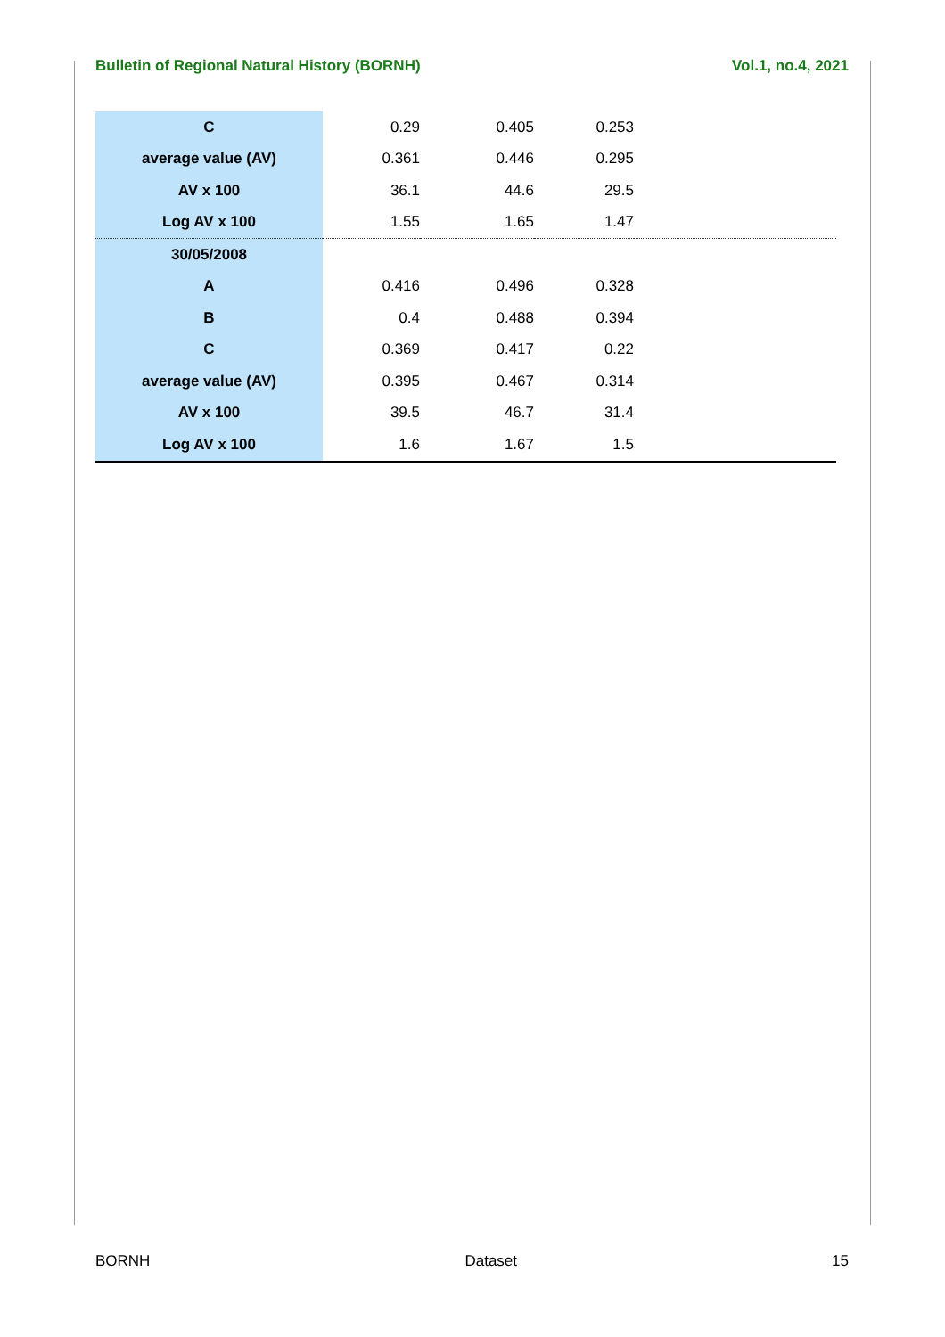Bulletin of Regional Natural History (BORNH) Vol.1, no.4, 2021
| C | 0.29 | 0.405 | 0.253 | |
| average value (AV) | 0.361 | 0.446 | 0.295 | |
| AV x 100 | 36.1 | 44.6 | 29.5 | |
| Log AV x 100 | 1.55 | 1.65 | 1.47 | |
| 30/05/2008 | | | | |
| A | 0.416 | 0.496 | 0.328 | |
| B | 0.4 | 0.488 | 0.394 | |
| C | 0.369 | 0.417 | 0.22 | |
| average value (AV) | 0.395 | 0.467 | 0.314 | |
| AV x 100 | 39.5 | 46.7 | 31.4 | |
| Log AV x 100 | 1.6 | 1.67 | 1.5 | |
BORNH Dataset 15